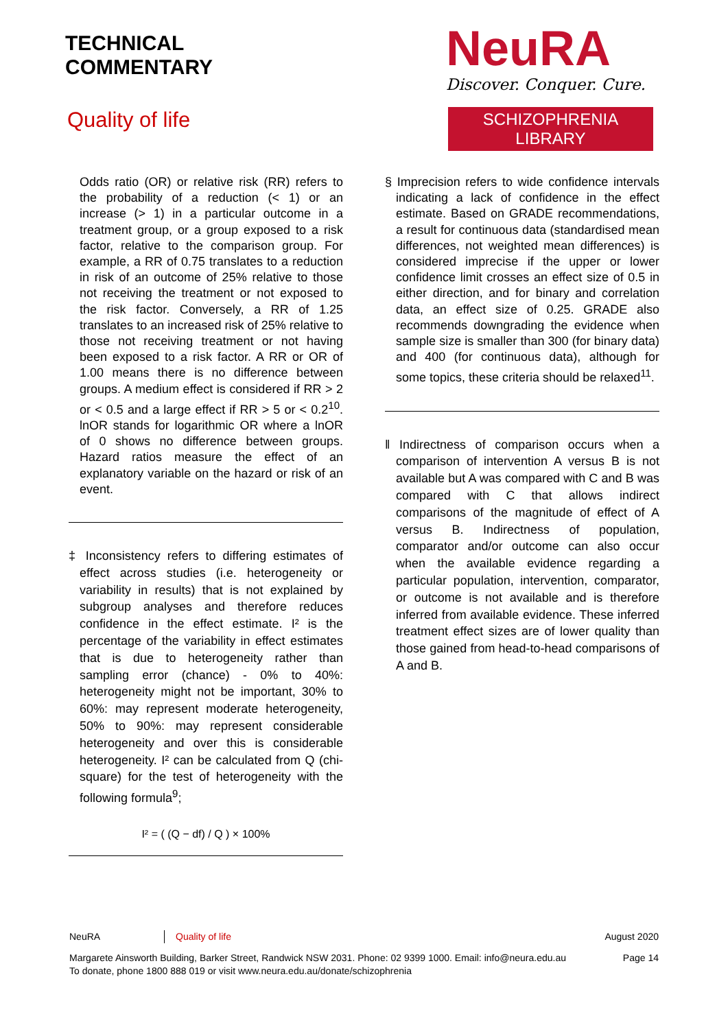TECHNICAL
COMMENTARY
Quality of life
NeuRA
Discover. Conquer. Cure.
SCHIZOPHRENIA LIBRARY
Odds ratio (OR) or relative risk (RR) refers to the probability of a reduction (< 1) or an increase (> 1) in a particular outcome in a treatment group, or a group exposed to a risk factor, relative to the comparison group. For example, a RR of 0.75 translates to a reduction in risk of an outcome of 25% relative to those not receiving the treatment or not exposed to the risk factor. Conversely, a RR of 1.25 translates to an increased risk of 25% relative to those not receiving treatment or not having been exposed to a risk factor. A RR or OR of 1.00 means there is no difference between groups. A medium effect is considered if RR > 2 or < 0.5 and a large effect if RR > 5 or < 0.2<sup>10</sup>. lnOR stands for logarithmic OR where a lnOR of 0 shows no difference between groups. Hazard ratios measure the effect of an explanatory variable on the hazard or risk of an event.
‡ Inconsistency refers to differing estimates of effect across studies (i.e. heterogeneity or variability in results) that is not explained by subgroup analyses and therefore reduces confidence in the effect estimate. I² is the percentage of the variability in effect estimates that is due to heterogeneity rather than sampling error (chance) - 0% to 40%: heterogeneity might not be important, 30% to 60%: may represent moderate heterogeneity, 50% to 90%: may represent considerable heterogeneity and over this is considerable heterogeneity. I² can be calculated from Q (chi-square) for the test of heterogeneity with the following formula<sup>9</sup>;
I² = ( (Q − df) / Q ) × 100%
§ Imprecision refers to wide confidence intervals indicating a lack of confidence in the effect estimate. Based on GRADE recommendations, a result for continuous data (standardised mean differences, not weighted mean differences) is considered imprecise if the upper or lower confidence limit crosses an effect size of 0.5 in either direction, and for binary and correlation data, an effect size of 0.25. GRADE also recommends downgrading the evidence when sample size is smaller than 300 (for binary data) and 400 (for continuous data), although for some topics, these criteria should be relaxed<sup>11</sup>.
‖ Indirectness of comparison occurs when a comparison of intervention A versus B is not available but A was compared with C and B was compared with C that allows indirect comparisons of the magnitude of effect of A versus B. Indirectness of population, comparator and/or outcome can also occur when the available evidence regarding a particular population, intervention, comparator, or outcome is not available and is therefore inferred from available evidence. These inferred treatment effect sizes are of lower quality than those gained from head-to-head comparisons of A and B.
NeuRA Quality of life August 2020
Margarete Ainsworth Building, Barker Street, Randwick NSW 2031. Phone: 02 9399 1000. Email: info@neura.edu.au
To donate, phone 1800 888 019 or visit www.neura.edu.au/donate/schizophrenia Page 14